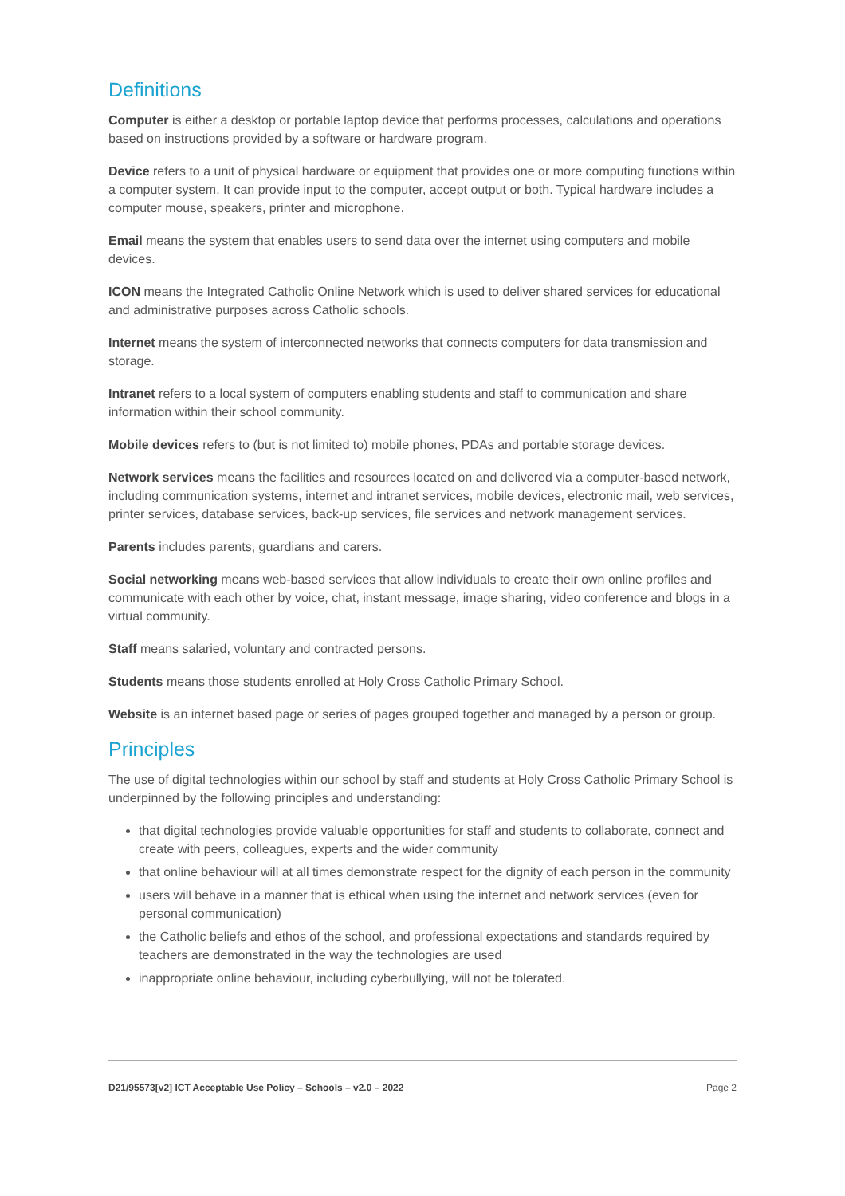Definitions
Computer is either a desktop or portable laptop device that performs processes, calculations and operations based on instructions provided by a software or hardware program.
Device refers to a unit of physical hardware or equipment that provides one or more computing functions within a computer system. It can provide input to the computer, accept output or both. Typical hardware includes a computer mouse, speakers, printer and microphone.
Email means the system that enables users to send data over the internet using computers and mobile devices.
ICON means the Integrated Catholic Online Network which is used to deliver shared services for educational and administrative purposes across Catholic schools.
Internet means the system of interconnected networks that connects computers for data transmission and storage.
Intranet refers to a local system of computers enabling students and staff to communication and share information within their school community.
Mobile devices refers to (but is not limited to) mobile phones, PDAs and portable storage devices.
Network services means the facilities and resources located on and delivered via a computer-based network, including communication systems, internet and intranet services, mobile devices, electronic mail, web services, printer services, database services, back-up services, file services and network management services.
Parents includes parents, guardians and carers.
Social networking means web-based services that allow individuals to create their own online profiles and communicate with each other by voice, chat, instant message, image sharing, video conference and blogs in a virtual community.
Staff means salaried, voluntary and contracted persons.
Students means those students enrolled at Holy Cross Catholic Primary School.
Website is an internet based page or series of pages grouped together and managed by a person or group.
Principles
The use of digital technologies within our school by staff and students at Holy Cross Catholic Primary School is underpinned by the following principles and understanding:
that digital technologies provide valuable opportunities for staff and students to collaborate, connect and create with peers, colleagues, experts and the wider community
that online behaviour will at all times demonstrate respect for the dignity of each person in the community
users will behave in a manner that is ethical when using the internet and network services (even for personal communication)
the Catholic beliefs and ethos of the school, and professional expectations and standards required by teachers are demonstrated in the way the technologies are used
inappropriate online behaviour, including cyberbullying, will not be tolerated.
D21/95573[v2] ICT Acceptable Use Policy – Schools – v2.0 – 2022 Page 2